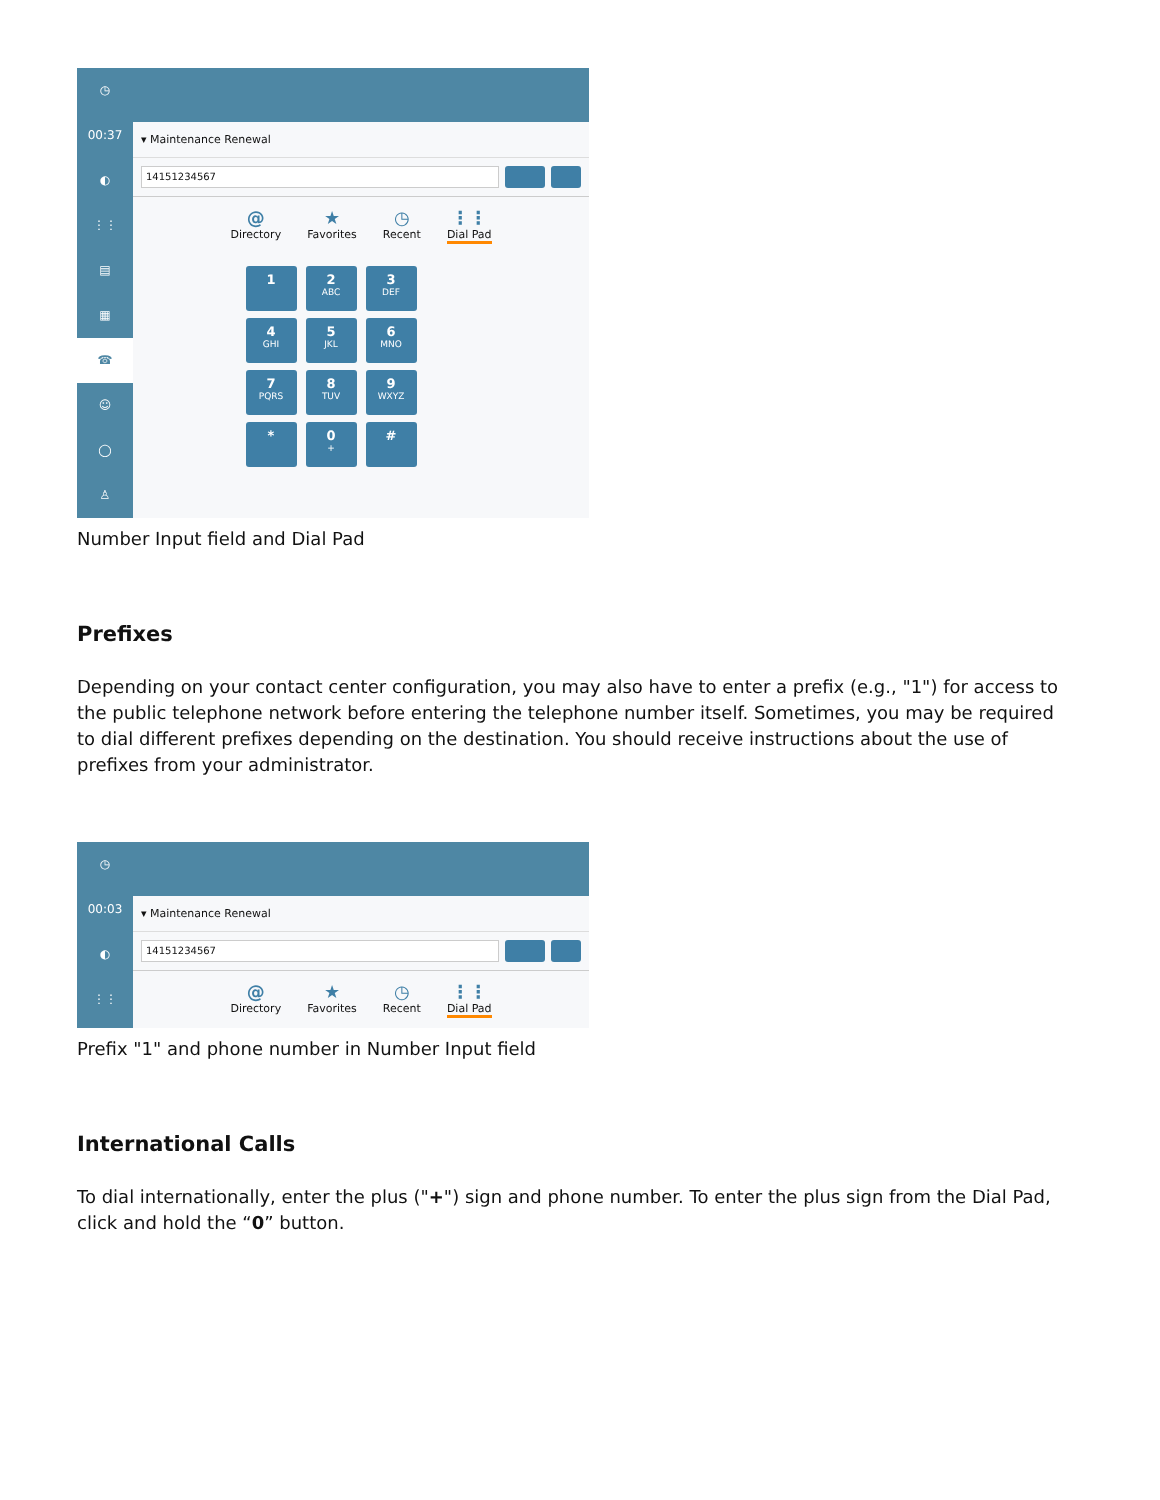◷
00:37
◐
⋮⋮
▤
▦
☎
☺
◯
♙
▾ Maintenance Renewal
14151234567
@
Directory ★
Favorites ◷
Recent ⋮⋮
Dial Pad
1
2
ABC
3
DEF
4
GHI
5
JKL
6
MNO
7
PQRS
8
TUV
9
WXYZ
*
0
+
#
Number Input field and Dial Pad
Prefixes
Depending on your contact center configuration, you may also have to enter a prefix (e.g., "1") for access to the public telephone network before entering the telephone number itself. Sometimes, you may be required to dial different prefixes depending on the destination. You should receive instructions about the use of prefixes from your administrator.
◷
00:03
◐
⋮⋮
▾ Maintenance Renewal
14151234567
@
Directory ★
Favorites ◷
Recent ⋮⋮
Dial Pad
Prefix "1" and phone number in Number Input field
International Calls
To dial internationally, enter the plus ("+") sign and phone number. To enter the plus sign from the Dial Pad, click and hold the “0” button.